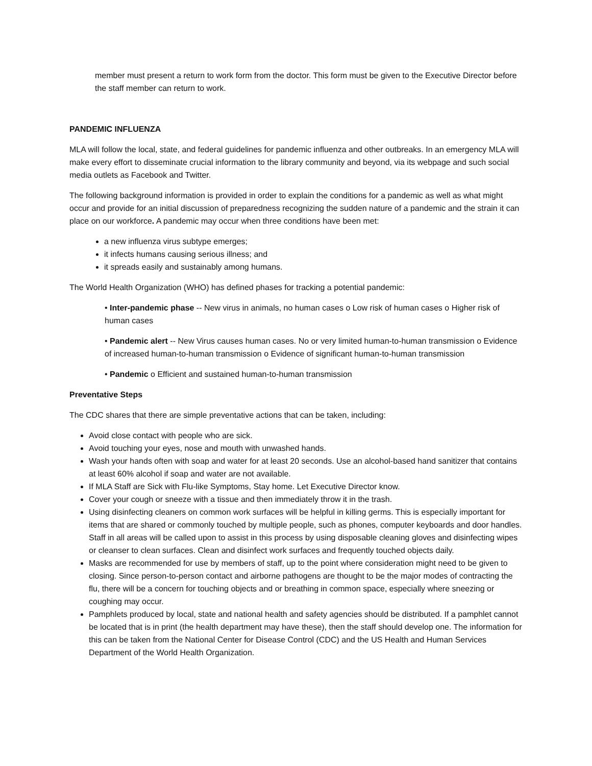member must present a return to work form from the doctor. This form must be given to the Executive Director before the staff member can return to work.
PANDEMIC INFLUENZA
MLA will follow the local, state, and federal guidelines for pandemic influenza and other outbreaks. In an emergency MLA will make every effort to disseminate crucial information to the library community and beyond, via its webpage and such social media outlets as Facebook and Twitter.
The following background information is provided in order to explain the conditions for a pandemic as well as what might occur and provide for an initial discussion of preparedness recognizing the sudden nature of a pandemic and the strain it can place on our workforce. A pandemic may occur when three conditions have been met:
a new influenza virus subtype emerges;
it infects humans causing serious illness; and
it spreads easily and sustainably among humans.
The World Health Organization (WHO) has defined phases for tracking a potential pandemic:
• Inter-pandemic phase -- New virus in animals, no human cases o Low risk of human cases o Higher risk of human cases
• Pandemic alert -- New Virus causes human cases. No or very limited human-to-human transmission o Evidence of increased human-to-human transmission o Evidence of significant human-to-human transmission
• Pandemic o Efficient and sustained human-to-human transmission
Preventative Steps
The CDC shares that there are simple preventative actions that can be taken, including:
Avoid close contact with people who are sick.
Avoid touching your eyes, nose and mouth with unwashed hands.
Wash your hands often with soap and water for at least 20 seconds. Use an alcohol-based hand sanitizer that contains at least 60% alcohol if soap and water are not available.
If MLA Staff are Sick with Flu-like Symptoms, Stay home. Let Executive Director know.
Cover your cough or sneeze with a tissue and then immediately throw it in the trash.
Using disinfecting cleaners on common work surfaces will be helpful in killing germs. This is especially important for items that are shared or commonly touched by multiple people, such as phones, computer keyboards and door handles. Staff in all areas will be called upon to assist in this process by using disposable cleaning gloves and disinfecting wipes or cleanser to clean surfaces. Clean and disinfect work surfaces and frequently touched objects daily.
Masks are recommended for use by members of staff, up to the point where consideration might need to be given to closing. Since person-to-person contact and airborne pathogens are thought to be the major modes of contracting the flu, there will be a concern for touching objects and or breathing in common space, especially where sneezing or coughing may occur.
Pamphlets produced by local, state and national health and safety agencies should be distributed. If a pamphlet cannot be located that is in print (the health department may have these), then the staff should develop one. The information for this can be taken from the National Center for Disease Control (CDC) and the US Health and Human Services Department of the World Health Organization.